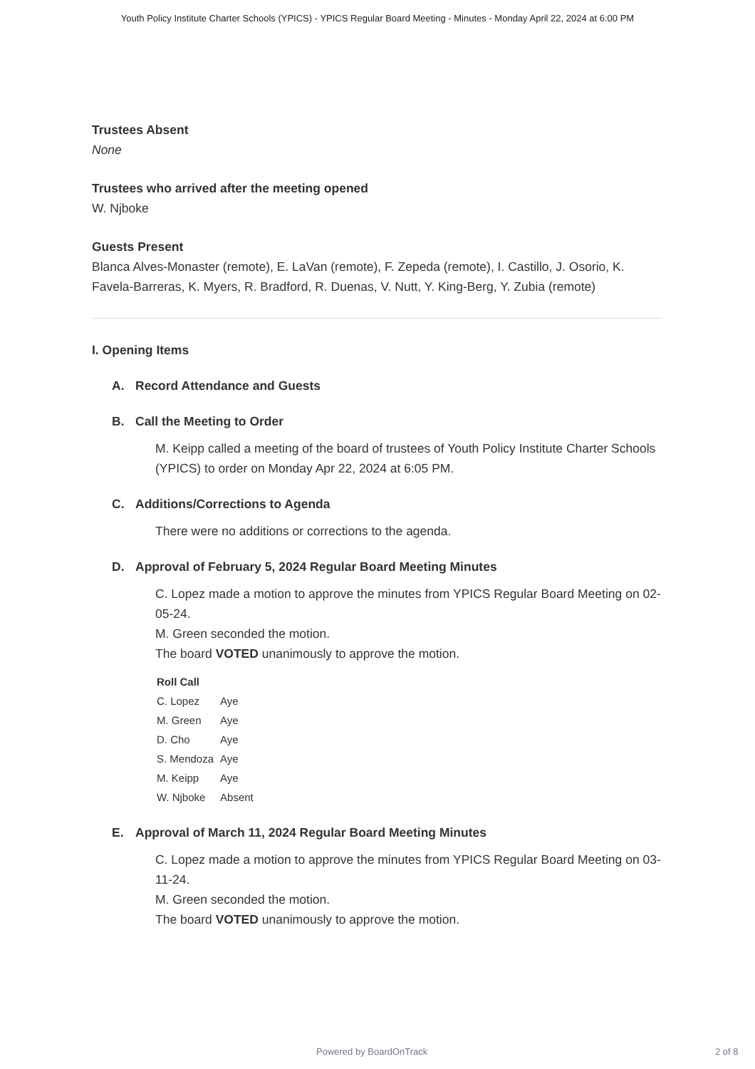Youth Policy Institute Charter Schools (YPICS) - YPICS Regular Board Meeting - Minutes - Monday April 22, 2024 at 6:00 PM
Trustees Absent
None
Trustees who arrived after the meeting opened
W. Njboke
Guests Present
Blanca Alves-Monaster (remote), E. LaVan (remote), F. Zepeda (remote), I. Castillo, J. Osorio, K. Favela-Barreras, K. Myers, R. Bradford, R. Duenas, V. Nutt, Y. King-Berg, Y. Zubia (remote)
I. Opening Items
A. Record Attendance and Guests
B. Call the Meeting to Order
M. Keipp called a meeting of the board of trustees of Youth Policy Institute Charter Schools (YPICS) to order on Monday Apr 22, 2024 at 6:05 PM.
C. Additions/Corrections to Agenda
There were no additions or corrections to the agenda.
D. Approval of February 5, 2024 Regular Board Meeting Minutes
C. Lopez made a motion to approve the minutes from YPICS Regular Board Meeting on 02-05-24.
M. Green seconded the motion.
The board VOTED unanimously to approve the motion.
| Roll Call | |
| --- | --- |
| C. Lopez | Aye |
| M. Green | Aye |
| D. Cho | Aye |
| S. Mendoza | Aye |
| M. Keipp | Aye |
| W. Njboke | Absent |
E. Approval of March 11, 2024 Regular Board Meeting Minutes
C. Lopez made a motion to approve the minutes from YPICS Regular Board Meeting on 03-11-24.
M. Green seconded the motion.
The board VOTED unanimously to approve the motion.
Powered by BoardOnTrack 2 of 8